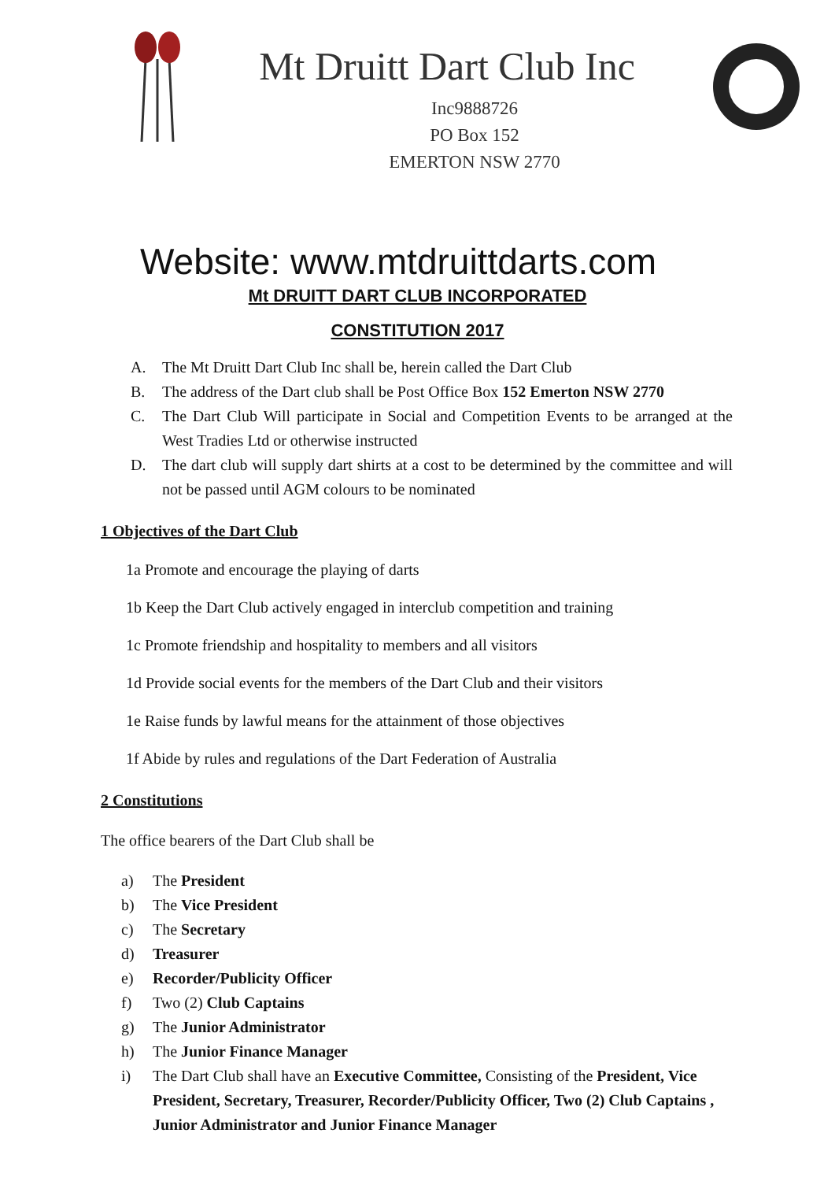Mt Druitt Dart Club Inc
Inc9888726
PO Box 152
EMERTON NSW 2770
Website: www.mtdruittdarts.com
Mt DRUITT DART CLUB INCORPORATED
CONSTITUTION 2017
A. The Mt Druitt Dart Club Inc shall be, herein called the Dart Club
B. The address of the Dart club shall be Post Office Box 152 Emerton NSW 2770
C. The Dart Club Will participate in Social and Competition Events to be arranged at the West Tradies Ltd or otherwise instructed
D. The dart club will supply dart shirts at a cost to be determined by the committee and will not be passed until AGM colours to be nominated
1 Objectives of the Dart Club
1a Promote and encourage the playing of darts
1b Keep the Dart Club actively engaged in interclub competition and training
1c Promote friendship and hospitality to members and all visitors
1d Provide social events for the members of the Dart Club and their visitors
1e Raise funds by lawful means for the attainment of those objectives
1f Abide by rules and regulations of the Dart Federation of Australia
2 Constitutions
The office bearers of the Dart Club shall be
a) The President
b) The Vice President
c) The Secretary
d) Treasurer
e) Recorder/Publicity Officer
f) Two (2) Club Captains
g) The Junior Administrator
h) The Junior Finance Manager
i) The Dart Club shall have an Executive Committee, Consisting of the President, Vice President, Secretary, Treasurer, Recorder/Publicity Officer, Two (2) Club Captains , Junior Administrator and Junior Finance Manager